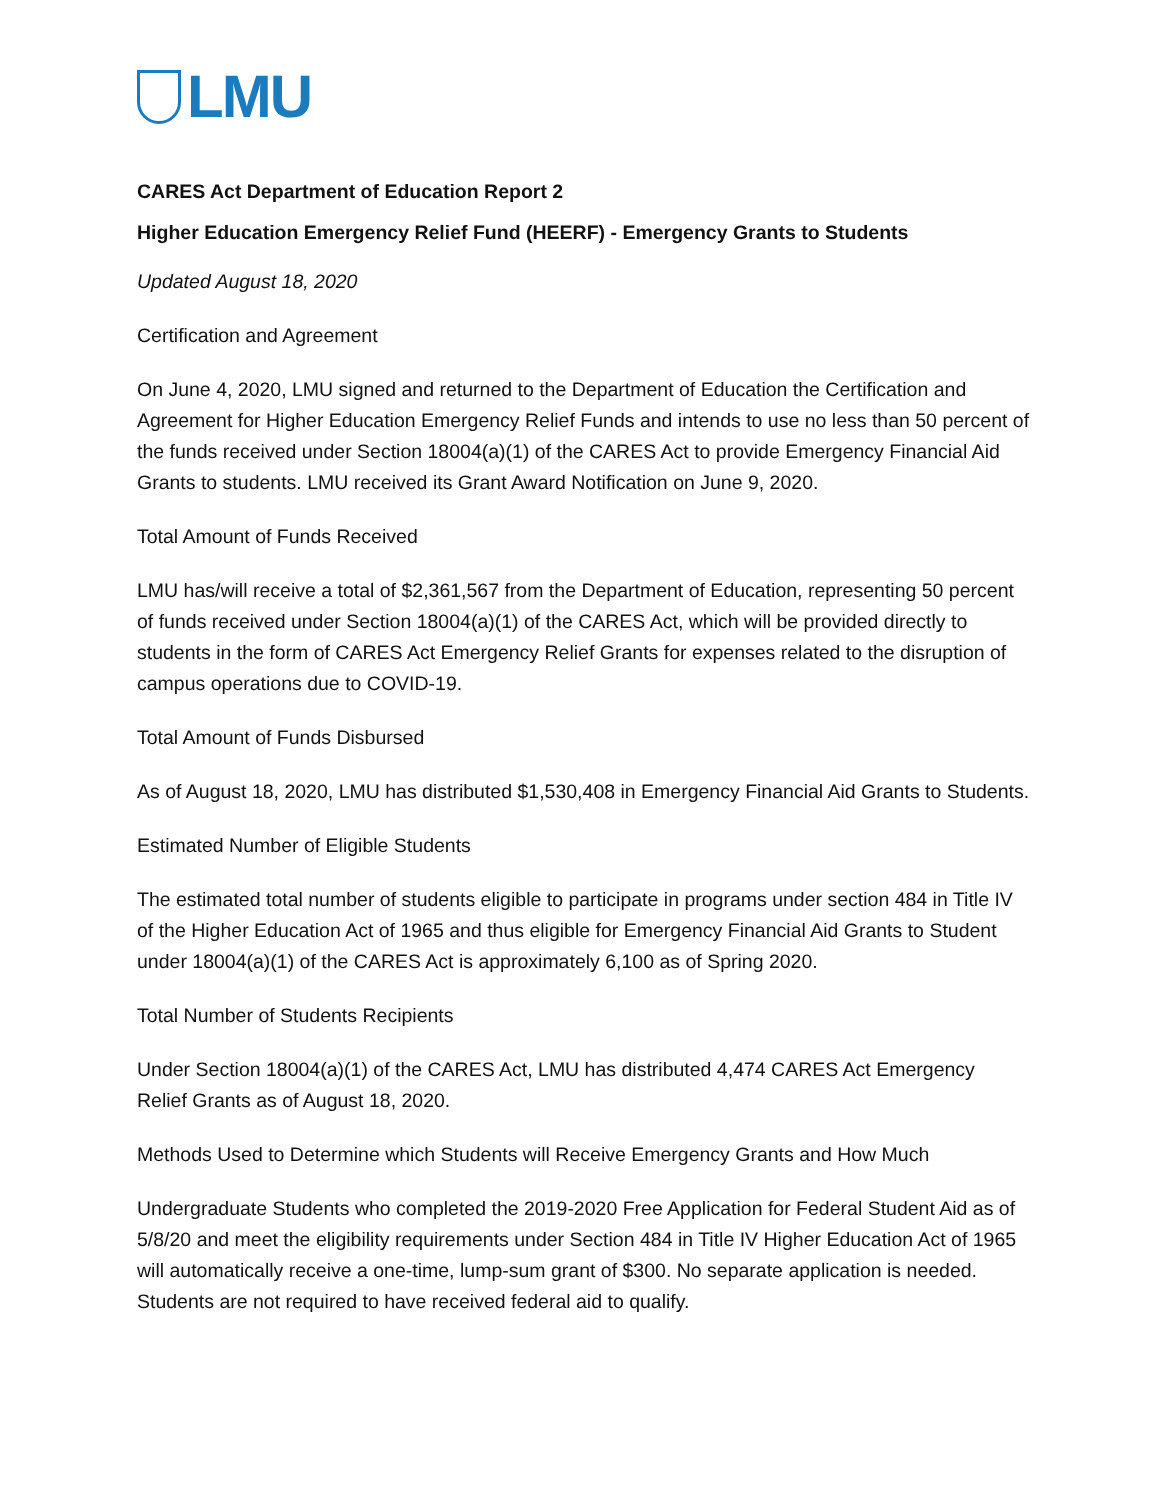LMU
CARES Act Department of Education Report 2
Higher Education Emergency Relief Fund (HEERF) - Emergency Grants to Students
Updated August 18, 2020
Certification and Agreement
On June 4, 2020, LMU signed and returned to the Department of Education the Certification and Agreement for Higher Education Emergency Relief Funds and intends to use no less than 50 percent of the funds received under Section 18004(a)(1) of the CARES Act to provide Emergency Financial Aid Grants to students. LMU received its Grant Award Notification on June 9, 2020.
Total Amount of Funds Received
LMU has/will receive a total of $2,361,567 from the Department of Education, representing 50 percent of funds received under Section 18004(a)(1) of the CARES Act, which will be provided directly to students in the form of CARES Act Emergency Relief Grants for expenses related to the disruption of campus operations due to COVID-19.
Total Amount of Funds Disbursed
As of August 18, 2020, LMU has distributed $1,530,408 in Emergency Financial Aid Grants to Students.
Estimated Number of Eligible Students
The estimated total number of students eligible to participate in programs under section 484 in Title IV of the Higher Education Act of 1965 and thus eligible for Emergency Financial Aid Grants to Student under 18004(a)(1) of the CARES Act is approximately 6,100 as of Spring 2020.
Total Number of Students Recipients
Under Section 18004(a)(1) of the CARES Act, LMU has distributed 4,474 CARES Act Emergency Relief Grants as of August 18, 2020.
Methods Used to Determine which Students will Receive Emergency Grants and How Much
Undergraduate Students who completed the 2019-2020 Free Application for Federal Student Aid as of 5/8/20 and meet the eligibility requirements under Section 484 in Title IV Higher Education Act of 1965 will automatically receive a one-time, lump-sum grant of $300. No separate application is needed. Students are not required to have received federal aid to qualify.